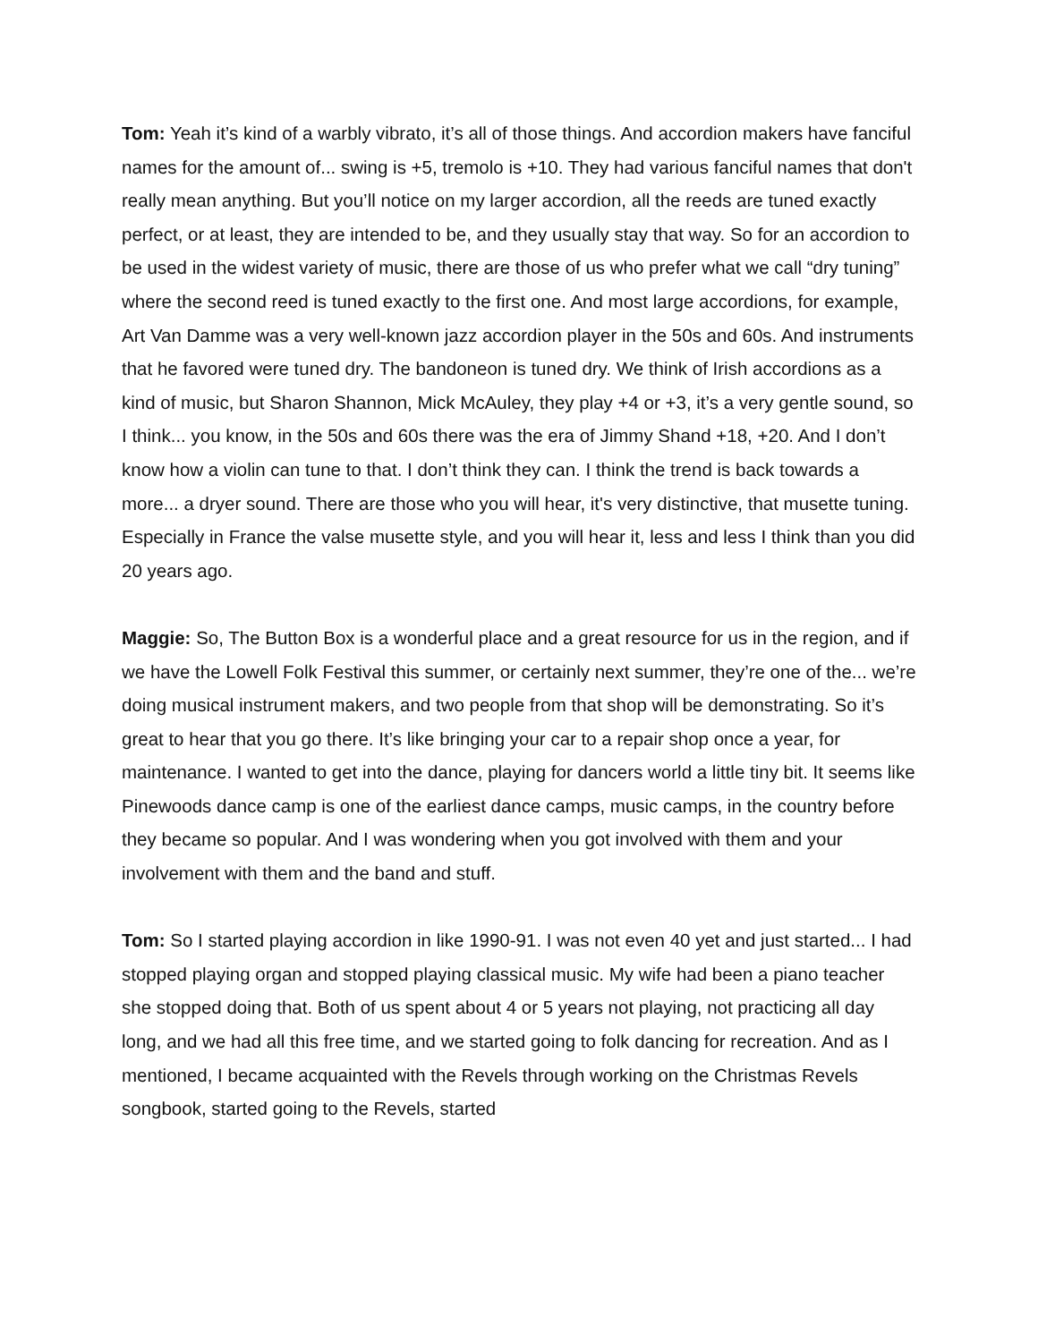Tom: Yeah it’s kind of a warbly vibrato, it’s all of those things. And accordion makers have fanciful names for the amount of... swing is +5, tremolo is +10. They had various fanciful names that don't really mean anything. But you’ll notice on my larger accordion, all the reeds are tuned exactly perfect, or at least, they are intended to be, and they usually stay that way. So for an accordion to be used in the widest variety of music, there are those of us who prefer what we call “dry tuning” where the second reed is tuned exactly to the first one. And most large accordions, for example, Art Van Damme was a very well-known jazz accordion player in the 50s and 60s. And instruments that he favored were tuned dry. The bandoneon is tuned dry. We think of Irish accordions as a kind of music, but Sharon Shannon, Mick McAuley, they play +4 or +3, it’s a very gentle sound, so I think... you know, in the 50s and 60s there was the era of Jimmy Shand +18, +20. And I don’t know how a violin can tune to that. I don’t think they can. I think the trend is back towards a more... a dryer sound. There are those who you will hear, it's very distinctive, that musette tuning. Especially in France the valse musette style, and you will hear it, less and less I think than you did 20 years ago.
Maggie: So, The Button Box is a wonderful place and a great resource for us in the region, and if we have the Lowell Folk Festival this summer, or certainly next summer, they’re one of the... we’re doing musical instrument makers, and two people from that shop will be demonstrating. So it’s great to hear that you go there. It’s like bringing your car to a repair shop once a year, for maintenance. I wanted to get into the dance, playing for dancers world a little tiny bit. It seems like Pinewoods dance camp is one of the earliest dance camps, music camps, in the country before they became so popular. And I was wondering when you got involved with them and your involvement with them and the band and stuff.
Tom: So I started playing accordion in like 1990-91. I was not even 40 yet and just started... I had stopped playing organ and stopped playing classical music. My wife had been a piano teacher she stopped doing that. Both of us spent about 4 or 5 years not playing, not practicing all day long, and we had all this free time, and we started going to folk dancing for recreation. And as I mentioned, I became acquainted with the Revels through working on the Christmas Revels songbook, started going to the Revels, started